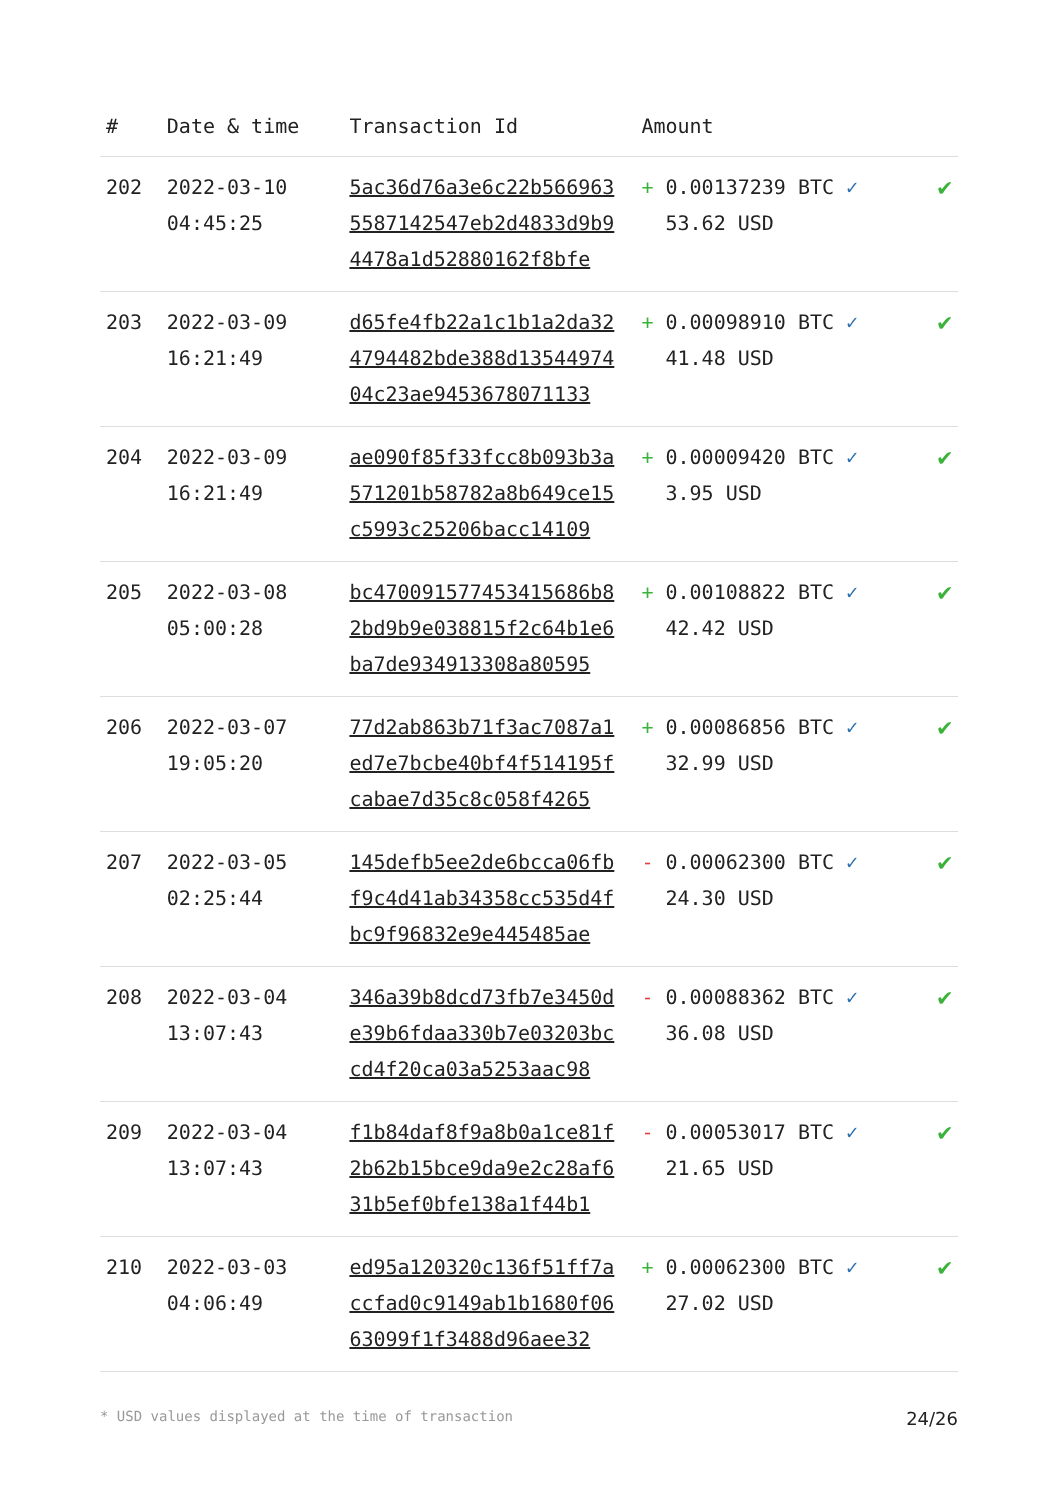| # | Date & time | Transaction Id | Amount | |
| --- | --- | --- | --- | --- |
| 202 | 2022-03-10 04:45:25 | 5ac36d76a3e6c22b566963 5587142547eb2d4833d9b9 4478a1d52880162f8bfe | + 0.00137239 BTC ✓ 53.62 USD | ✔ |
| 203 | 2022-03-09 16:21:49 | d65fe4fb22a1c1b1a2da32 4794482bde388d13544974 04c23ae9453678071133 | + 0.00098910 BTC ✓ 41.48 USD | ✔ |
| 204 | 2022-03-09 16:21:49 | ae090f85f33fcc8b093b3a 571201b58782a8b649ce15 c5993c25206bacc14109 | + 0.00009420 BTC ✓ 3.95 USD | ✔ |
| 205 | 2022-03-08 05:00:28 | bc470091577453415686b8 2bd9b9e038815f2c64b1e6 ba7de934913308a80595 | + 0.00108822 BTC ✓ 42.42 USD | ✔ |
| 206 | 2022-03-07 19:05:20 | 77d2ab863b71f3ac7087a1 ed7e7bcbe40bf4f514195f cabae7d35c8c058f4265 | + 0.00086856 BTC ✓ 32.99 USD | ✔ |
| 207 | 2022-03-05 02:25:44 | 145defb5ee2de6bcca06fb f9c4d41ab34358cc535d4f bc9f96832e9e445485ae | - 0.00062300 BTC ✓ 24.30 USD | ✔ |
| 208 | 2022-03-04 13:07:43 | 346a39b8dcd73fb7e3450d e39b6fdaa330b7e03203bc cd4f20ca03a5253aac98 | - 0.00088362 BTC ✓ 36.08 USD | ✔ |
| 209 | 2022-03-04 13:07:43 | f1b84daf8f9a8b0a1ce81f 2b62b15bce9da9e2c28af6 31b5ef0bfe138a1f44b1 | - 0.00053017 BTC ✓ 21.65 USD | ✔ |
| 210 | 2022-03-03 04:06:49 | ed95a120320c136f51ff7a ccfad0c9149ab1b1680f06 63099f1f3488d96aee32 | + 0.00062300 BTC ✓ 27.02 USD | ✔ |
* USD values displayed at the time of transaction 24/26